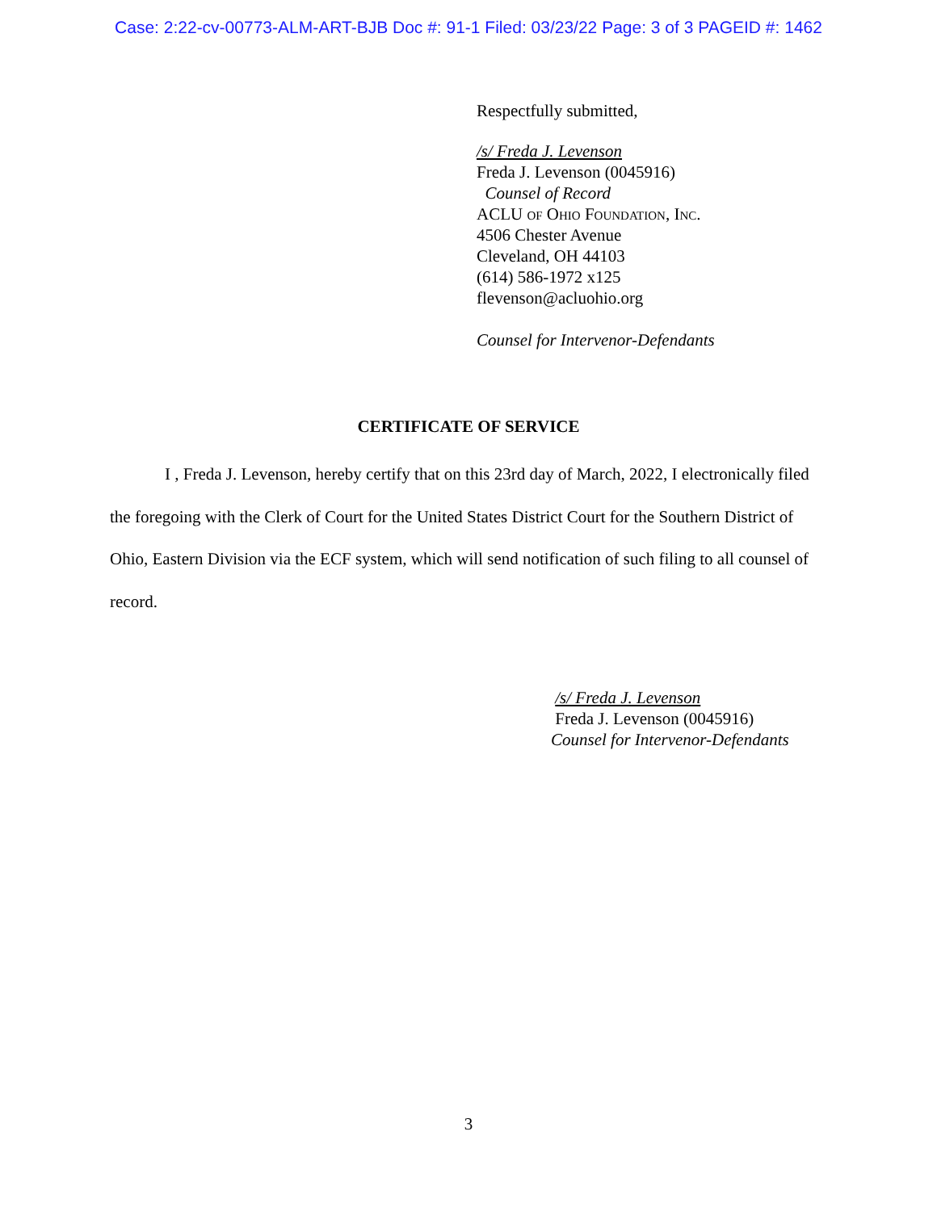Case: 2:22-cv-00773-ALM-ART-BJB Doc #: 91-1 Filed: 03/23/22 Page: 3 of 3 PAGEID #: 1462
Respectfully submitted,
/s/ Freda J. Levenson
Freda J. Levenson (0045916)
Counsel of Record
ACLU of Ohio Foundation, Inc.
4506 Chester Avenue
Cleveland, OH 44103
(614) 586-1972 x125
flevenson@acluohio.org
Counsel for Intervenor-Defendants
CERTIFICATE OF SERVICE
I , Freda J. Levenson, hereby certify that on this 23rd day of March, 2022, I electronically filed the foregoing with the Clerk of Court for the United States District Court for the Southern District of Ohio, Eastern Division via the ECF system, which will send notification of such filing to all counsel of record.
/s/ Freda J. Levenson
Freda J. Levenson (0045916)
Counsel for Intervenor-Defendants
3